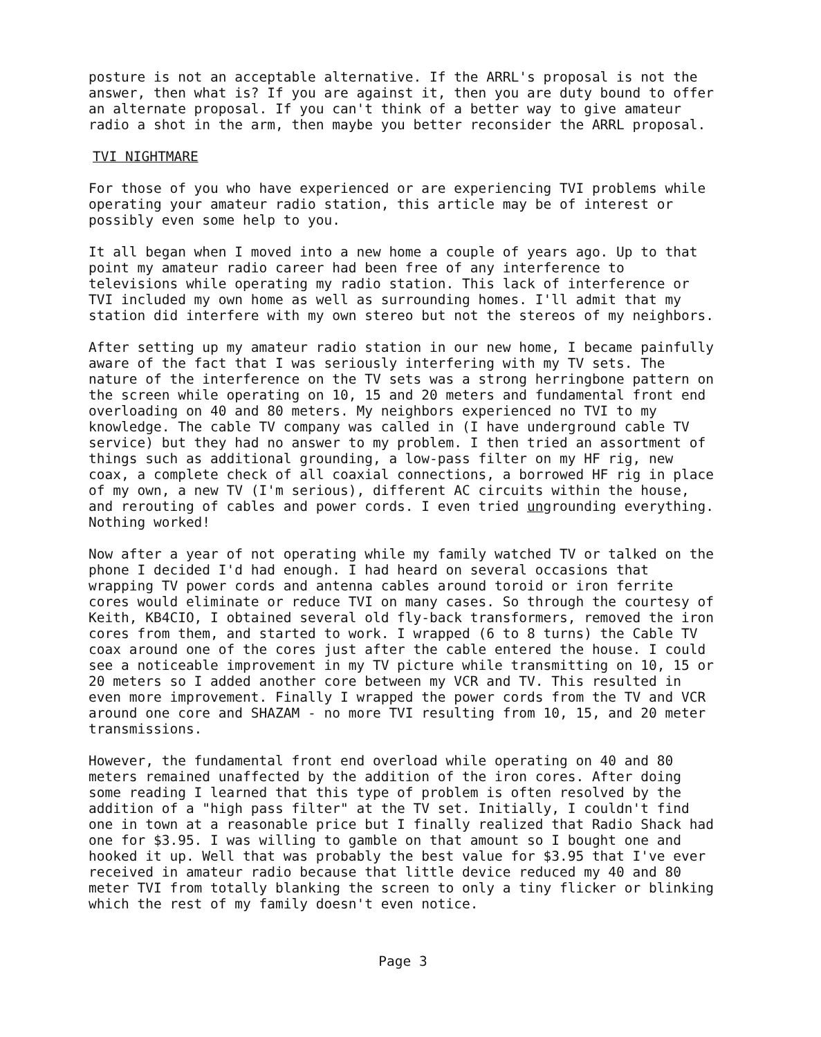posture is not an acceptable alternative. If the ARRL's proposal is not the answer, then what is? If you are against it, then you are duty bound to offer an alternate proposal. If you can't think of a better way to give amateur radio a shot in the arm, then maybe you better reconsider the ARRL proposal.
TVI NIGHTMARE
For those of you who have experienced or are experiencing TVI problems while operating your amateur radio station, this article may be of interest or possibly even some help to you.
It all began when I moved into a new home a couple of years ago. Up to that point my amateur radio career had been free of any interference to televisions while operating my radio station. This lack of interference or TVI included my own home as well as surrounding homes. I'll admit that my station did interfere with my own stereo but not the stereos of my neighbors.
After setting up my amateur radio station in our new home, I became painfully aware of the fact that I was seriously interfering with my TV sets. The nature of the interference on the TV sets was a strong herringbone pattern on the screen while operating on 10, 15 and 20 meters and fundamental front end overloading on 40 and 80 meters. My neighbors experienced no TVI to my knowledge. The cable TV company was called in (I have underground cable TV service) but they had no answer to my problem. I then tried an assortment of things such as additional grounding, a low-pass filter on my HF rig, new coax, a complete check of all coaxial connections, a borrowed HF rig in place of my own, a new TV (I'm serious), different AC circuits within the house, and rerouting of cables and power cords. I even tried ungrounding everything. Nothing worked!
Now after a year of not operating while my family watched TV or talked on the phone I decided I'd had enough. I had heard on several occasions that wrapping TV power cords and antenna cables around toroid or iron ferrite cores would eliminate or reduce TVI on many cases. So through the courtesy of Keith, KB4CIO, I obtained several old fly-back transformers, removed the iron cores from them, and started to work. I wrapped (6 to 8 turns) the Cable TV coax around one of the cores just after the cable entered the house. I could see a noticeable improvement in my TV picture while transmitting on 10, 15 or 20 meters so I added another core between my VCR and TV. This resulted in even more improvement. Finally I wrapped the power cords from the TV and VCR around one core and SHAZAM - no more TVI resulting from 10, 15, and 20 meter transmissions.
However, the fundamental front end overload while operating on 40 and 80 meters remained unaffected by the addition of the iron cores. After doing some reading I learned that this type of problem is often resolved by the addition of a "high pass filter" at the TV set. Initially, I couldn't find one in town at a reasonable price but I finally realized that Radio Shack had one for $3.95. I was willing to gamble on that amount so I bought one and hooked it up. Well that was probably the best value for $3.95 that I've ever received in amateur radio because that little device reduced my 40 and 80 meter TVI from totally blanking the screen to only a tiny flicker or blinking which the rest of my family doesn't even notice.
Page 3